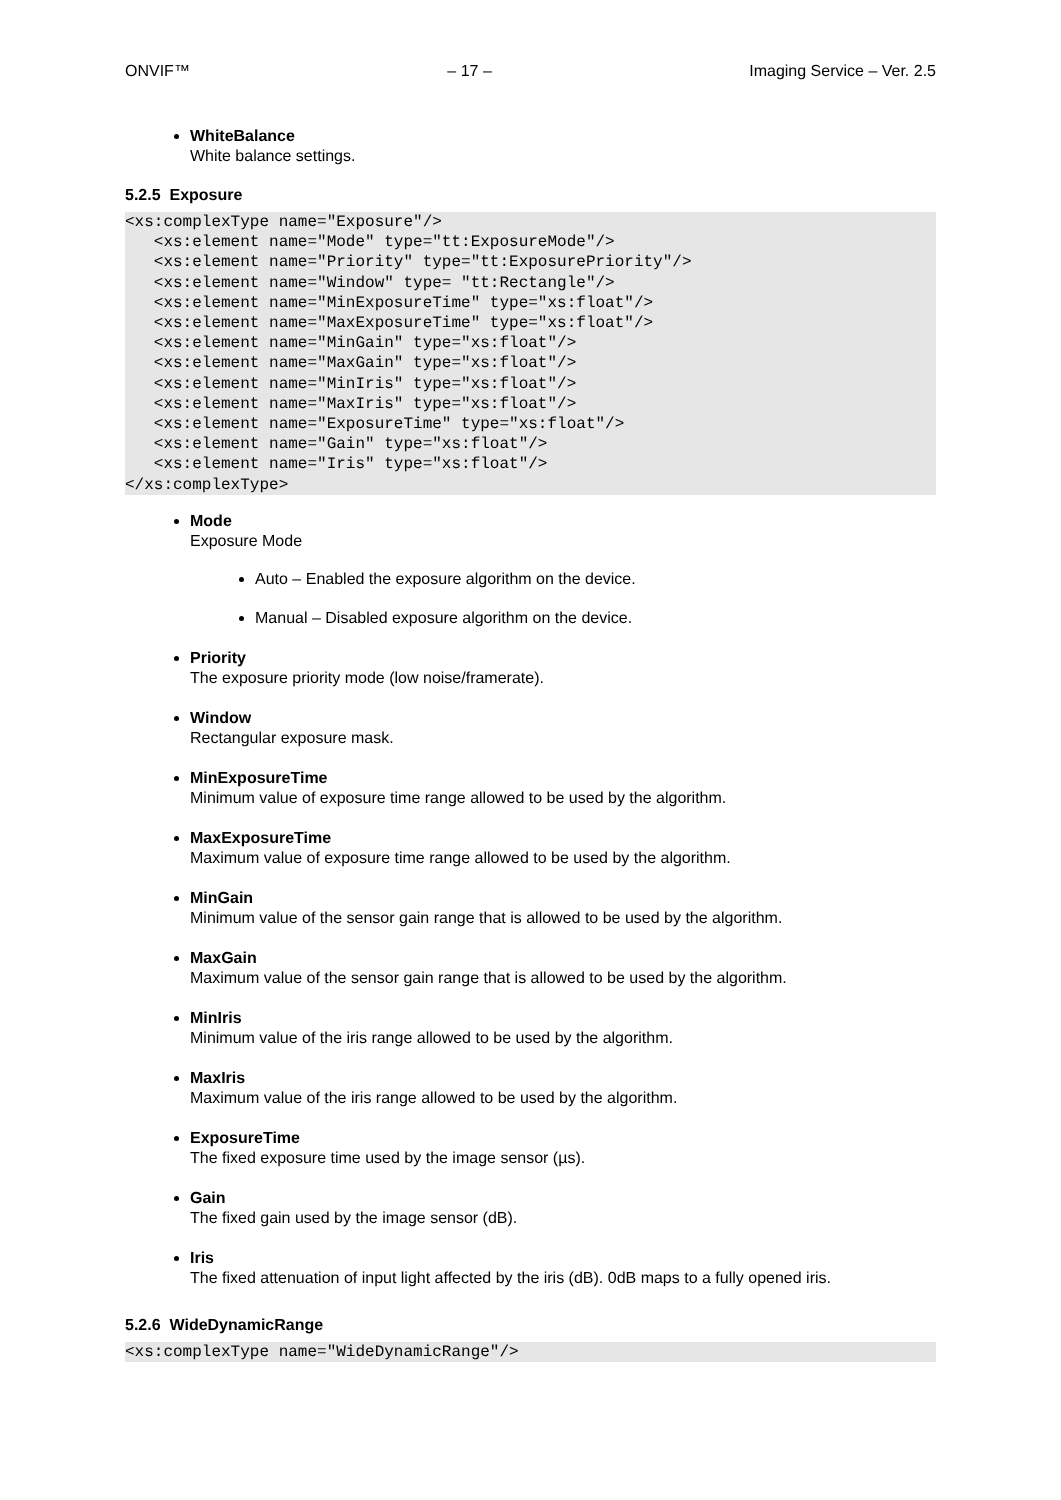ONVIF™ – 17 – Imaging Service – Ver. 2.5
WhiteBalance
White balance settings.
5.2.5 Exposure
<xs:complexType name="Exposure"/>
   <xs:element name="Mode" type="tt:ExposureMode"/>
   <xs:element name="Priority" type="tt:ExposurePriority"/>
   <xs:element name="Window" type= "tt:Rectangle"/>
   <xs:element name="MinExposureTime" type="xs:float"/>
   <xs:element name="MaxExposureTime" type="xs:float"/>
   <xs:element name="MinGain" type="xs:float"/>
   <xs:element name="MaxGain" type="xs:float"/>
   <xs:element name="MinIris" type="xs:float"/>
   <xs:element name="MaxIris" type="xs:float"/>
   <xs:element name="ExposureTime" type="xs:float"/>
   <xs:element name="Gain" type="xs:float"/>
   <xs:element name="Iris" type="xs:float"/>
</xs:complexType>
Mode
Exposure Mode
Auto – Enabled the exposure algorithm on the device.
Manual – Disabled exposure algorithm on the device.
Priority
The exposure priority mode (low noise/framerate).
Window
Rectangular exposure mask.
MinExposureTime
Minimum value of exposure time range allowed to be used by the algorithm.
MaxExposureTime
Maximum value of exposure time range allowed to be used by the algorithm.
MinGain
Minimum value of the sensor gain range that is allowed to be used by the algorithm.
MaxGain
Maximum value of the sensor gain range that is allowed to be used by the algorithm.
MinIris
Minimum value of the iris range allowed to be used by the algorithm.
MaxIris
Maximum value of the iris range allowed to be used by the algorithm.
ExposureTime
The fixed exposure time used by the image sensor (µs).
Gain
The fixed gain used by the image sensor (dB).
Iris
The fixed attenuation of input light affected by the iris (dB). 0dB maps to a fully opened iris.
5.2.6 WideDynamicRange
<xs:complexType name="WideDynamicRange"/>